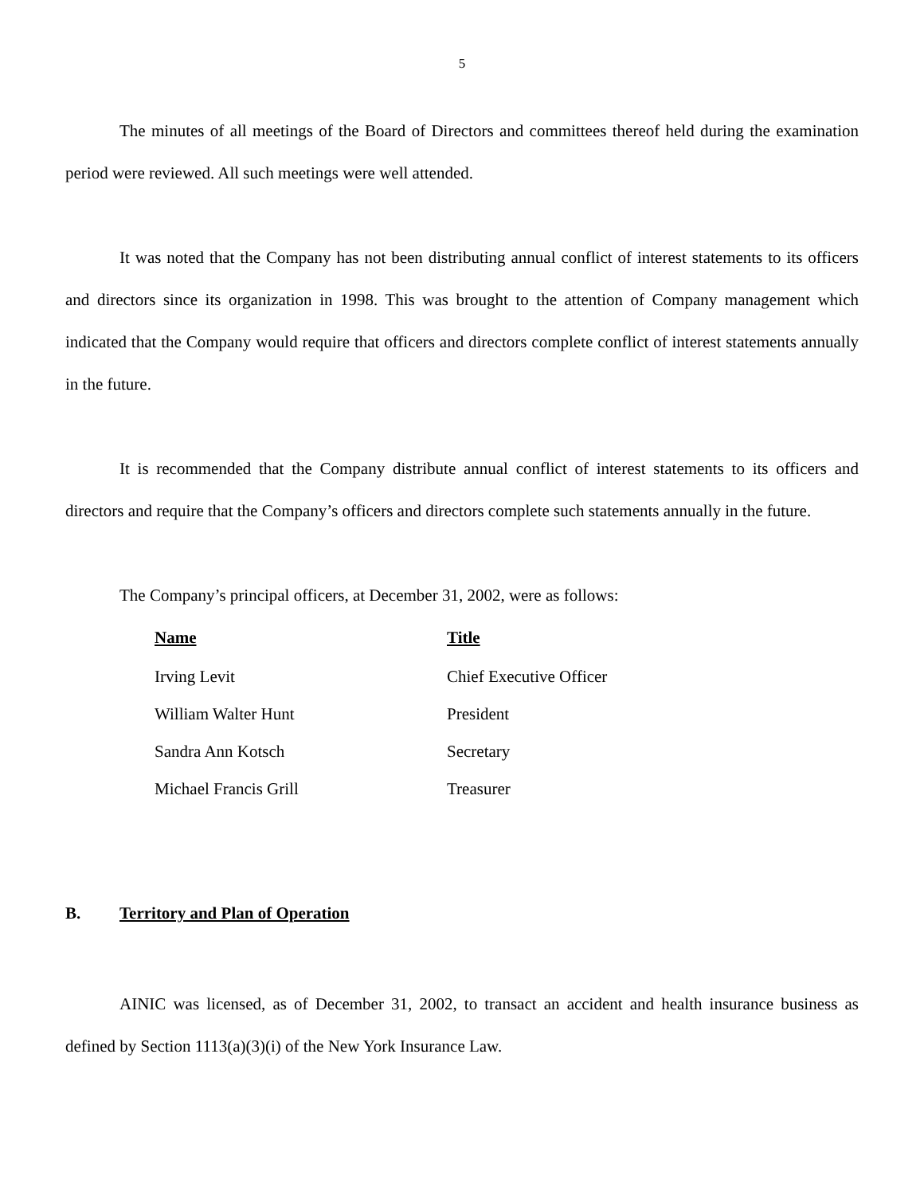5
The minutes of all meetings of the Board of Directors and committees thereof held during the examination period were reviewed. All such meetings were well attended.
It was noted that the Company has not been distributing annual conflict of interest statements to its officers and directors since its organization in 1998. This was brought to the attention of Company management which indicated that the Company would require that officers and directors complete conflict of interest statements annually in the future.
It is recommended that the Company distribute annual conflict of interest statements to its officers and directors and require that the Company’s officers and directors complete such statements annually in the future.
The Company’s principal officers, at December 31, 2002, were as follows:
| Name | Title |
| --- | --- |
| Irving Levit | Chief Executive Officer |
| William Walter Hunt | President |
| Sandra Ann Kotsch | Secretary |
| Michael Francis Grill | Treasurer |
B. Territory and Plan of Operation
AINIC was licensed, as of December 31, 2002, to transact an accident and health insurance business as defined by Section 1113(a)(3)(i) of the New York Insurance Law.